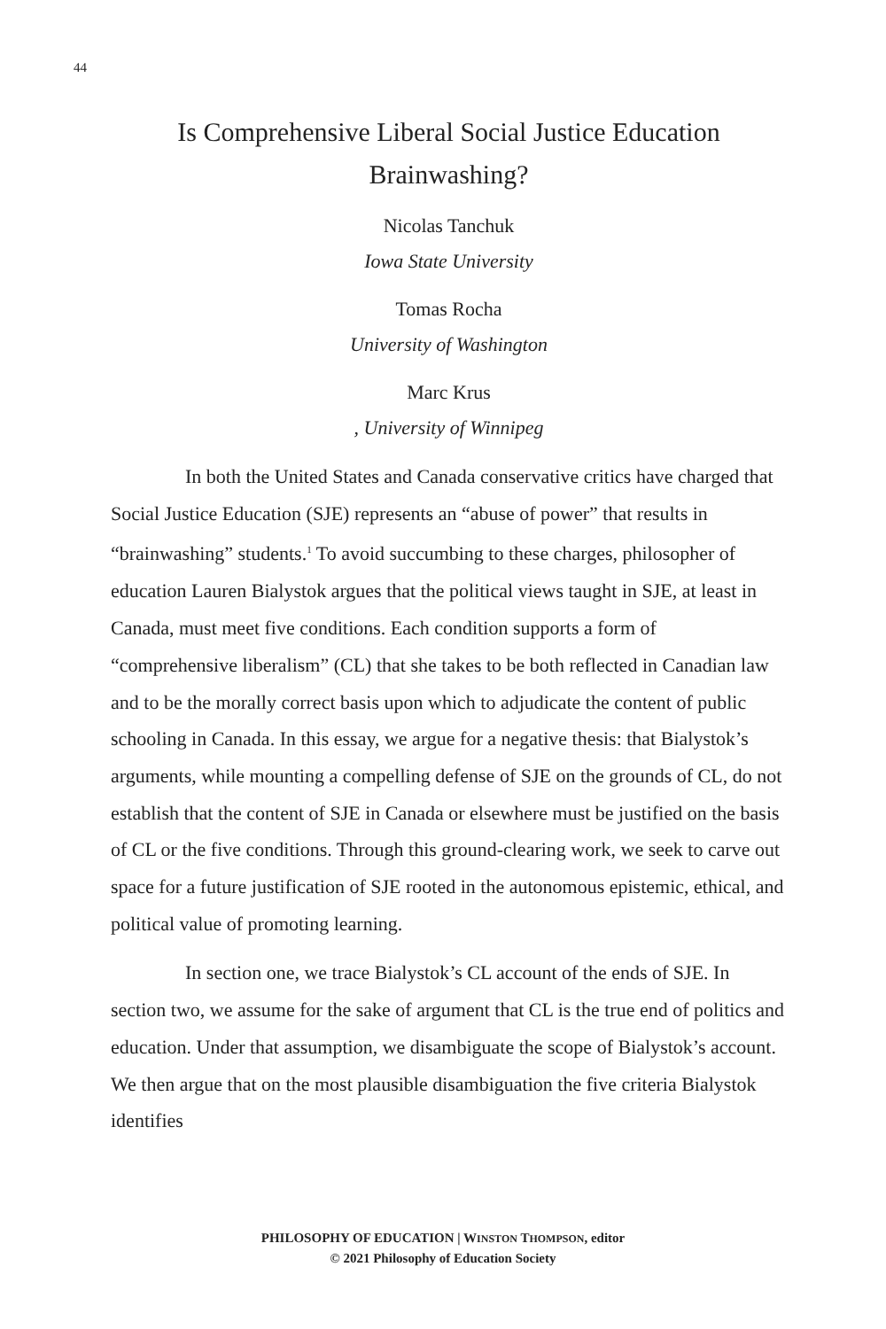44
Is Comprehensive Liberal Social Justice Education
Brainwashing?
Nicolas Tanchuk
Iowa State University
Tomas Rocha
University of Washington
Marc Krus, University of Winnipeg
In both the United States and Canada conservative critics have charged that Social Justice Education (SJE) represents an “abuse of power” that results in “brainwashing” students.<sup>1</sup> To avoid succumbing to these charges, philosopher of education Lauren Bialystok argues that the political views taught in SJE, at least in Canada, must meet five conditions. Each condition supports a form of “comprehensive liber­alism” (CL) that she takes to be both reflected in Canadian law and to be the morally correct basis upon which to adjudicate the content of public schooling in Canada. In this essay, we argue for a negative the­sis: that Bialystok’s arguments, while mounting a compelling defense of SJE on the grounds of CL, do not establish that the content of SJE in Canada or elsewhere must be justified on the basis of CL or the five conditions. Through this ground-clearing work, we seek to carve out space for a future justification of SJE rooted in the autonomous epistemic, ethical, and political value of promoting learning.
In section one, we trace Bialystok’s CL account of the ends of SJE. In section two, we assume for the sake of argument that CL is the true end of politics and education. Under that assumption, we disambiguate the scope of Bialystok’s account. We then argue that on the most plausible disambiguation the five criteria Bialystok identifies
PHILOSOPHY OF EDUCATION | WINSTON THOMPSON, editor
© 2021 Philosophy of Education Society